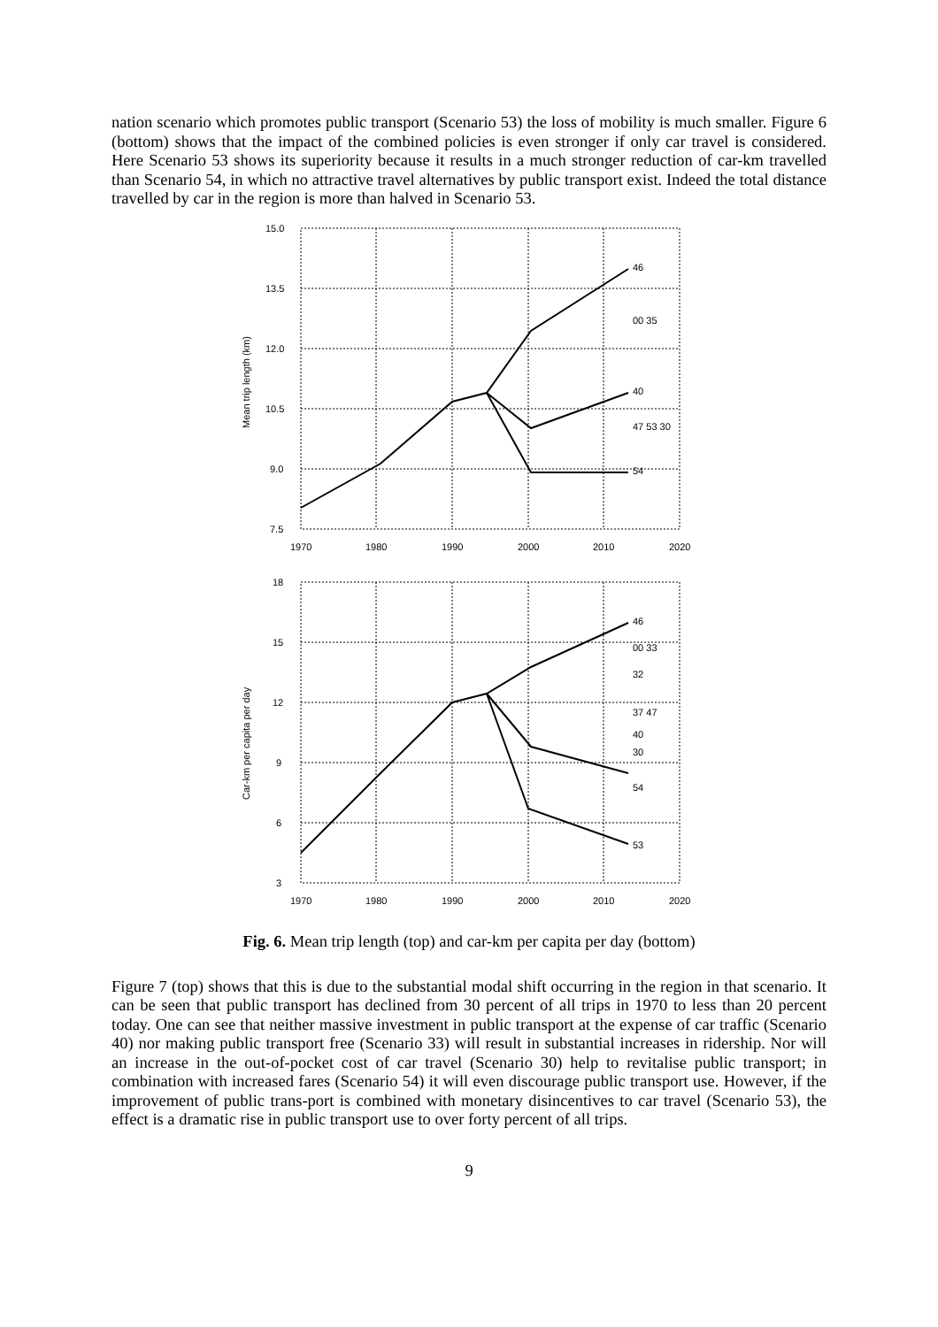nation scenario which promotes public transport (Scenario 53) the loss of mobility is much smaller. Figure 6 (bottom) shows that the impact of the combined policies is even stronger if only car travel is considered. Here Scenario 53 shows its superiority because it results in a much stronger reduction of car-km travelled than Scenario 54, in which no attractive travel alternatives by public transport exist. Indeed the total distance travelled by car in the region is more than halved in Scenario 53.
15.0
13.5
12.0
10.5
9.0
7.5
1970
1980
1990
2000
2010
2020
Mean trip length (km)
46
00 35
40
47 53 30
54
18
15
12
9
6
3
1970
1980
1990
2000
2010
2020
Car-km per capita per day
46
00 33
32
37 47
40
30
54
53
Fig. 6. Mean trip length (top) and car-km per capita per day (bottom)
Figure 7 (top) shows that this is due to the substantial modal shift occurring in the region in that scenario. It can be seen that public transport has declined from 30 percent of all trips in 1970 to less than 20 percent today. One can see that neither massive investment in public transport at the expense of car traffic (Scenario 40) nor making public transport free (Scenario 33) will result in substantial increases in ridership. Nor will an increase in the out-of-pocket cost of car travel (Scenario 30) help to revitalise public transport; in combination with increased fares (Scenario 54) it will even discourage public transport use. However, if the improvement of public trans-port is combined with monetary disincentives to car travel (Scenario 53), the effect is a dramatic rise in public transport use to over forty percent of all trips.
9